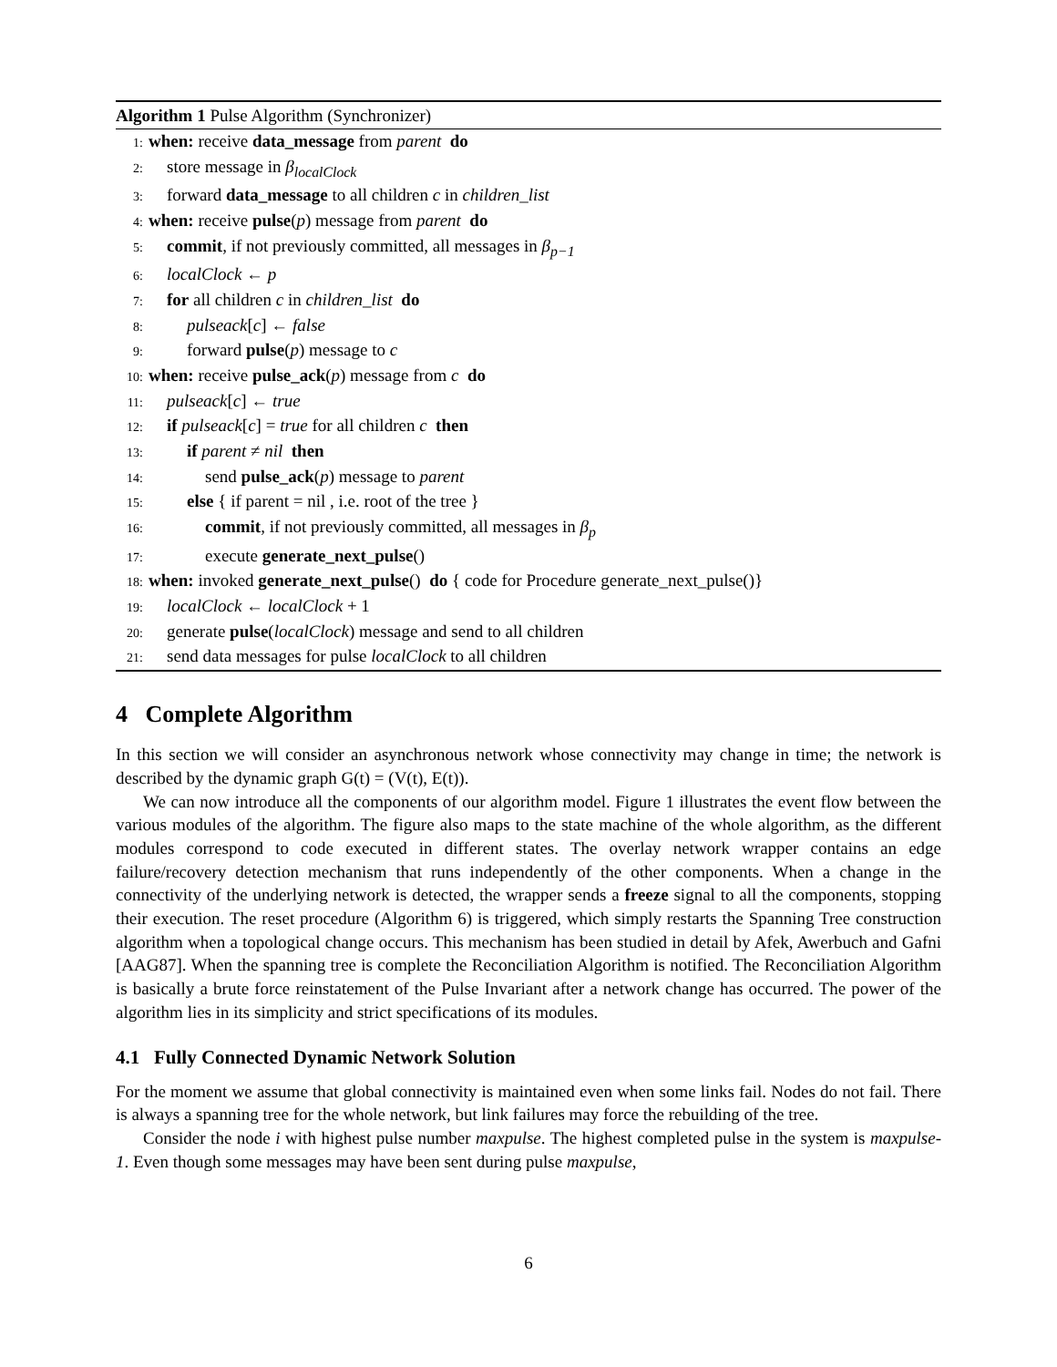Algorithm 1 Pulse Algorithm (Synchronizer)
1: when: receive data_message from parent do
2: store message in β<sub>localClock</sub>
3: forward data_message to all children c in children_list
4: when: receive pulse(p) message from parent do
5: commit, if not previously committed, all messages in β<sub>p−1</sub>
6: localClock ← p
7: for all children c in children_list do
8: pulseack[c] ← false
9: forward pulse(p) message to c
10: when: receive pulse_ack(p) message from c do
11: pulseack[c] ← true
12: if pulseack[c] = true for all children c then
13: if parent ≠ nil then
14: send pulse_ack(p) message to parent
15: else { if parent = nil , i.e. root of the tree }
16: commit, if not previously committed, all messages in β<sub>p</sub>
17: execute generate_next_pulse()
18: when: invoked generate_next_pulse() do { code for Procedure generate_next_pulse()}
19: localClock ← localClock + 1
20: generate pulse(localClock) message and send to all children
21: send data messages for pulse localClock to all children
4 Complete Algorithm
In this section we will consider an asynchronous network whose connectivity may change in time; the network is described by the dynamic graph G(t) = (V(t), E(t)).
We can now introduce all the components of our algorithm model. Figure 1 illustrates the event flow between the various modules of the algorithm. The figure also maps to the state machine of the whole algorithm, as the different modules correspond to code executed in different states. The overlay network wrapper contains an edge failure/recovery detection mechanism that runs independently of the other components. When a change in the connectivity of the underlying network is detected, the wrapper sends a freeze signal to all the components, stopping their execution. The reset procedure (Algorithm 6) is triggered, which simply restarts the Spanning Tree construction algorithm when a topological change occurs. This mechanism has been studied in detail by Afek, Awerbuch and Gafni [AAG87]. When the spanning tree is complete the Reconciliation Algorithm is notified. The Reconciliation Algorithm is basically a brute force reinstatement of the Pulse Invariant after a network change has occurred. The power of the algorithm lies in its simplicity and strict specifications of its modules.
4.1 Fully Connected Dynamic Network Solution
For the moment we assume that global connectivity is maintained even when some links fail. Nodes do not fail. There is always a spanning tree for the whole network, but link failures may force the rebuilding of the tree.
Consider the node i with highest pulse number maxpulse. The highest completed pulse in the system is maxpulse-1. Even though some messages may have been sent during pulse maxpulse,
6